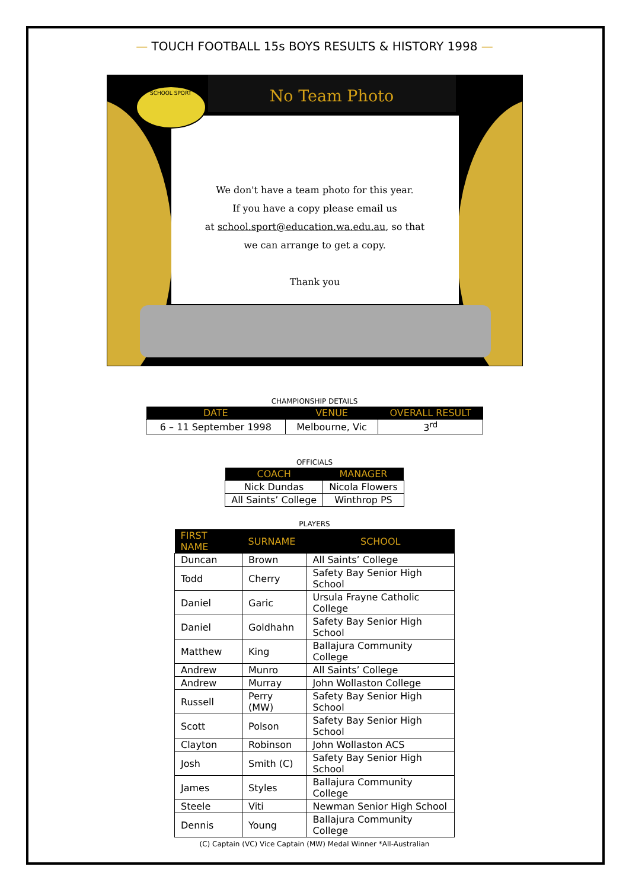— TOUCH FOOTBALL 15s BOYS RESULTS & HISTORY 1998 —
No Team Photo
We don't have a team photo for this year.
If you have a copy please email us
at school.sport@education.wa.edu.au, so that
we can arrange to get a copy.
Thank you
SCHOOL SPORT
CHAMPIONSHIP DETAILS
| DATE | VENUE | OVERALL RESULT |
| --- | --- | --- |
| 6 – 11 September 1998 | Melbourne, Vic | 3<sup>rd</sup> |
OFFICIALS
| COACH | MANAGER |
| --- | --- |
| Nick Dundas | Nicola Flowers |
| All Saints’ College | Winthrop PS |
PLAYERS
| FIRST NAME | SURNAME | SCHOOL |
| --- | --- | --- |
| Duncan | Brown | All Saints’ College |
| Todd | Cherry | Safety Bay Senior High School |
| Daniel | Garic | Ursula Frayne Catholic College |
| Daniel | Goldhahn | Safety Bay Senior High School |
| Matthew | King | Ballajura Community College |
| Andrew | Munro | All Saints’ College |
| Andrew | Murray | John Wollaston College |
| Russell | Perry (MW) | Safety Bay Senior High School |
| Scott | Polson | Safety Bay Senior High School |
| Clayton | Robinson | John Wollaston ACS |
| Josh | Smith (C) | Safety Bay Senior High School |
| James | Styles | Ballajura Community College |
| Steele | Viti | Newman Senior High School |
| Dennis | Young | Ballajura Community College |
(C) Captain (VC) Vice Captain (MW) Medal Winner *All-Australian